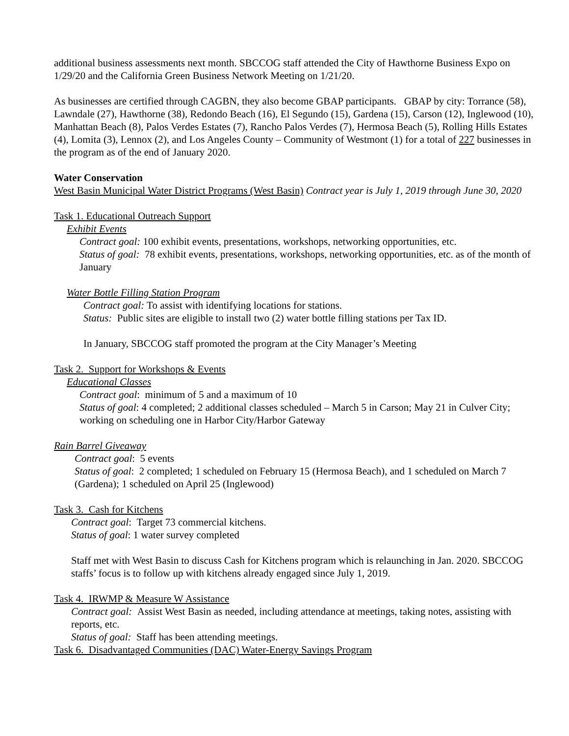additional business assessments next month. SBCCOG staff attended the City of Hawthorne Business Expo on 1/29/20 and the California Green Business Network Meeting on 1/21/20.
As businesses are certified through CAGBN, they also become GBAP participants. GBAP by city: Torrance (58), Lawndale (27), Hawthorne (38), Redondo Beach (16), El Segundo (15), Gardena (15), Carson (12), Inglewood (10), Manhattan Beach (8), Palos Verdes Estates (7), Rancho Palos Verdes (7), Hermosa Beach (5), Rolling Hills Estates (4), Lomita (3), Lennox (2), and Los Angeles County – Community of Westmont (1) for a total of 227 businesses in the program as of the end of January 2020.
Water Conservation
West Basin Municipal Water District Programs (West Basin) Contract year is July 1, 2019 through June 30, 2020
Task 1. Educational Outreach Support
Exhibit Events
Contract goal: 100 exhibit events, presentations, workshops, networking opportunities, etc.
Status of goal: 78 exhibit events, presentations, workshops, networking opportunities, etc. as of the month of January
Water Bottle Filling Station Program
Contract goal: To assist with identifying locations for stations.
Status: Public sites are eligible to install two (2) water bottle filling stations per Tax ID.
In January, SBCCOG staff promoted the program at the City Manager’s Meeting
Task 2. Support for Workshops & Events
Educational Classes
Contract goal: minimum of 5 and a maximum of 10
Status of goal: 4 completed; 2 additional classes scheduled – March 5 in Carson; May 21 in Culver City; working on scheduling one in Harbor City/Harbor Gateway
Rain Barrel Giveaway
Contract goal: 5 events
Status of goal: 2 completed; 1 scheduled on February 15 (Hermosa Beach), and 1 scheduled on March 7 (Gardena); 1 scheduled on April 25 (Inglewood)
Task 3. Cash for Kitchens
Contract goal: Target 73 commercial kitchens.
Status of goal: 1 water survey completed
Staff met with West Basin to discuss Cash for Kitchens program which is relaunching in Jan. 2020. SBCCOG staffs’ focus is to follow up with kitchens already engaged since July 1, 2019.
Task 4. IRWMP & Measure W Assistance
Contract goal: Assist West Basin as needed, including attendance at meetings, taking notes, assisting with reports, etc.
Status of goal: Staff has been attending meetings.
Task 6. Disadvantaged Communities (DAC) Water-Energy Savings Program